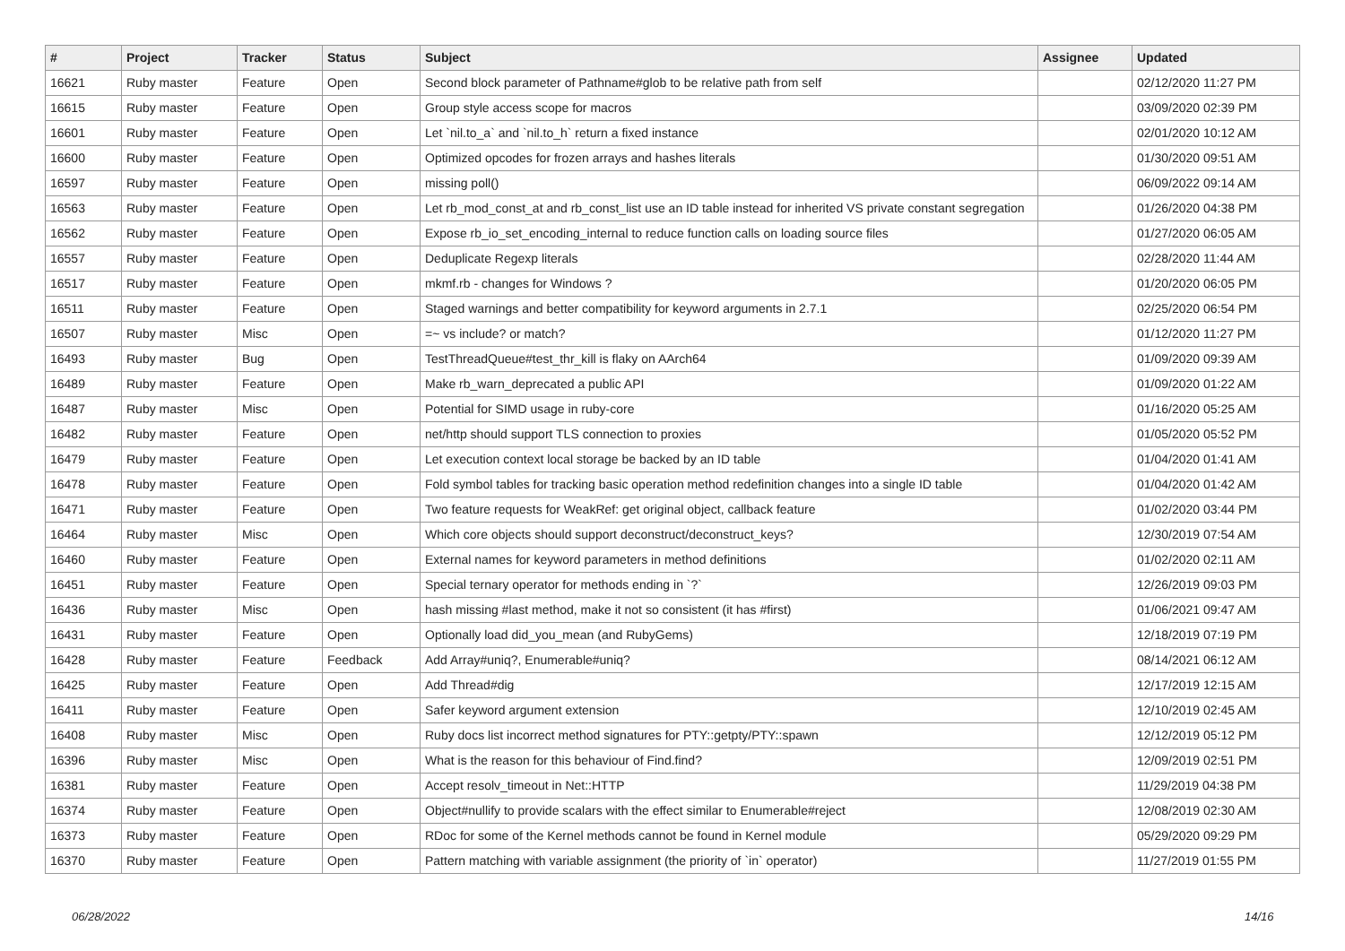| # | Project | Tracker | Status | Subject | Assignee | Updated |
| --- | --- | --- | --- | --- | --- | --- |
| 16621 | Ruby master | Feature | Open | Second block parameter of Pathname#glob to be relative path from self | | 02/12/2020 11:27 PM |
| 16615 | Ruby master | Feature | Open | Group style access scope for macros | | 03/09/2020 02:39 PM |
| 16601 | Ruby master | Feature | Open | Let `nil.to_a` and `nil.to_h` return a fixed instance | | 02/01/2020 10:12 AM |
| 16600 | Ruby master | Feature | Open | Optimized opcodes for frozen arrays and hashes literals | | 01/30/2020 09:51 AM |
| 16597 | Ruby master | Feature | Open | missing poll() | | 06/09/2022 09:14 AM |
| 16563 | Ruby master | Feature | Open | Let rb_mod_const_at and rb_const_list use an ID table instead for inherited VS private constant segregation | | 01/26/2020 04:38 PM |
| 16562 | Ruby master | Feature | Open | Expose rb_io_set_encoding_internal to reduce function calls on loading source files | | 01/27/2020 06:05 AM |
| 16557 | Ruby master | Feature | Open | Deduplicate Regexp literals | | 02/28/2020 11:44 AM |
| 16517 | Ruby master | Feature | Open | mkmf.rb - changes for Windows ? | | 01/20/2020 06:05 PM |
| 16511 | Ruby master | Feature | Open | Staged warnings and better compatibility for keyword arguments in 2.7.1 | | 02/25/2020 06:54 PM |
| 16507 | Ruby master | Misc | Open | =~ vs include? or match? | | 01/12/2020 11:27 PM |
| 16493 | Ruby master | Bug | Open | TestThreadQueue#test_thr_kill is flaky on AArch64 | | 01/09/2020 09:39 AM |
| 16489 | Ruby master | Feature | Open | Make rb_warn_deprecated a public API | | 01/09/2020 01:22 AM |
| 16487 | Ruby master | Misc | Open | Potential for SIMD usage in ruby-core | | 01/16/2020 05:25 AM |
| 16482 | Ruby master | Feature | Open | net/http should support TLS connection to proxies | | 01/05/2020 05:52 PM |
| 16479 | Ruby master | Feature | Open | Let execution context local storage be backed by an ID table | | 01/04/2020 01:41 AM |
| 16478 | Ruby master | Feature | Open | Fold symbol tables for tracking basic operation method redefinition changes into a single ID table | | 01/04/2020 01:42 AM |
| 16471 | Ruby master | Feature | Open | Two feature requests for WeakRef: get original object, callback feature | | 01/02/2020 03:44 PM |
| 16464 | Ruby master | Misc | Open | Which core objects should support deconstruct/deconstruct_keys? | | 12/30/2019 07:54 AM |
| 16460 | Ruby master | Feature | Open | External names for keyword parameters in method definitions | | 01/02/2020 02:11 AM |
| 16451 | Ruby master | Feature | Open | Special ternary operator for methods ending in `?` | | 12/26/2019 09:03 PM |
| 16436 | Ruby master | Misc | Open | hash missing #last method, make it not so consistent (it has #first) | | 01/06/2021 09:47 AM |
| 16431 | Ruby master | Feature | Open | Optionally load did_you_mean (and RubyGems) | | 12/18/2019 07:19 PM |
| 16428 | Ruby master | Feature | Feedback | Add Array#uniq?, Enumerable#uniq? | | 08/14/2021 06:12 AM |
| 16425 | Ruby master | Feature | Open | Add Thread#dig | | 12/17/2019 12:15 AM |
| 16411 | Ruby master | Feature | Open | Safer keyword argument extension | | 12/10/2019 02:45 AM |
| 16408 | Ruby master | Misc | Open | Ruby docs list incorrect method signatures for PTY::getpty/PTY::spawn | | 12/12/2019 05:12 PM |
| 16396 | Ruby master | Misc | Open | What is the reason for this behaviour of Find.find? | | 12/09/2019 02:51 PM |
| 16381 | Ruby master | Feature | Open | Accept resolv_timeout in Net::HTTP | | 11/29/2019 04:38 PM |
| 16374 | Ruby master | Feature | Open | Object#nullify to provide scalars with the effect similar to Enumerable#reject | | 12/08/2019 02:30 AM |
| 16373 | Ruby master | Feature | Open | RDoc for some of the Kernel methods cannot be found in Kernel module | | 05/29/2020 09:29 PM |
| 16370 | Ruby master | Feature | Open | Pattern matching with variable assignment (the priority of `in` operator) | | 11/27/2019 01:55 PM |
06/28/2022 14/16